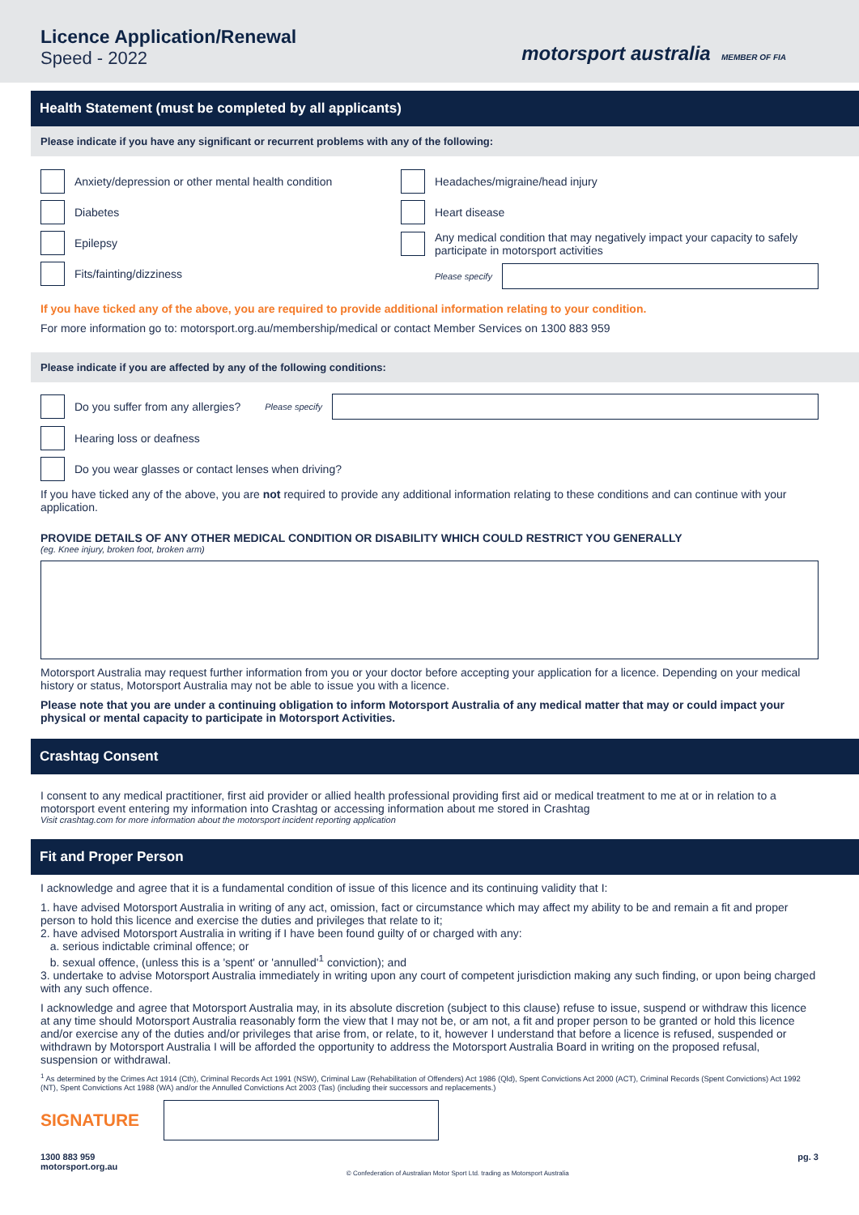Licence Application/Renewal
Speed - 2022
motorsport australia MEMBER OF FIA
Health Statement (must be completed by all applicants)
Please indicate if you have any significant or recurrent problems with any of the following:
Anxiety/depression or other mental health condition
Diabetes
Epilepsy
Fits/fainting/dizziness
Headaches/migraine/head injury
Heart disease
Any medical condition that may negatively impact your capacity to safely participate in motorsport activities
Please specify
If you have ticked any of the above, you are required to provide additional information relating to your condition.
For more information go to: motorsport.org.au/membership/medical or contact Member Services on 1300 883 959
Please indicate if you are affected by any of the following conditions:
Do you suffer from any allergies? Please specify
Hearing loss or deafness
Do you wear glasses or contact lenses when driving?
If you have ticked any of the above, you are not required to provide any additional information relating to these conditions and can continue with your application.
PROVIDE DETAILS OF ANY OTHER MEDICAL CONDITION OR DISABILITY WHICH COULD RESTRICT YOU GENERALLY
(eg. Knee injury, broken foot, broken arm)
Motorsport Australia may request further information from you or your doctor before accepting your application for a licence. Depending on your medical history or status, Motorsport Australia may not be able to issue you with a licence.
Please note that you are under a continuing obligation to inform Motorsport Australia of any medical matter that may or could impact your physical or mental capacity to participate in Motorsport Activities.
Crashtag Consent
I consent to any medical practitioner, first aid provider or allied health professional providing first aid or medical treatment to me at or in relation to a motorsport event entering my information into Crashtag or accessing information about me stored in Crashtag
Visit crashtag.com for more information about the motorsport incident reporting application
Fit and Proper Person
I acknowledge and agree that it is a fundamental condition of issue of this licence and its continuing validity that I:
1. have advised Motorsport Australia in writing of any act, omission, fact or circumstance which may affect my ability to be and remain a fit and proper person to hold this licence and exercise the duties and privileges that relate to it;
2. have advised Motorsport Australia in writing if I have been found guilty of or charged with any:
a. serious indictable criminal offence; or
b. sexual offence, (unless this is a 'spent' or 'annulled'<sup>1</sup> conviction); and
3. undertake to advise Motorsport Australia immediately in writing upon any court of competent jurisdiction making any such finding, or upon being charged with any such offence.
I acknowledge and agree that Motorsport Australia may, in its absolute discretion (subject to this clause) refuse to issue, suspend or withdraw this licence at any time should Motorsport Australia reasonably form the view that I may not be, or am not, a fit and proper person to be granted or hold this licence and/or exercise any of the duties and/or privileges that arise from, or relate, to it, however I understand that before a licence is refused, suspended or withdrawn by Motorsport Australia I will be afforded the opportunity to address the Motorsport Australia Board in writing on the proposed refusal, suspension or withdrawal.
<sup>1</sup> As determined by the Crimes Act 1914 (Cth), Criminal Records Act 1991 (NSW), Criminal Law (Rehabilitation of Offenders) Act 1986 (Qld), Spent Convictions Act 2000 (ACT), Criminal Records (Spent Convictions) Act 1992 (NT), Spent Convictions Act 1988 (WA) and/or the Annulled Convictions Act 2003 (Tas) (including their successors and replacements.)
SIGNATURE
1300 883 959
motorsport.org.au © Confederation of Australian Motor Sport Ltd. trading as Motorsport Australia pg. 3